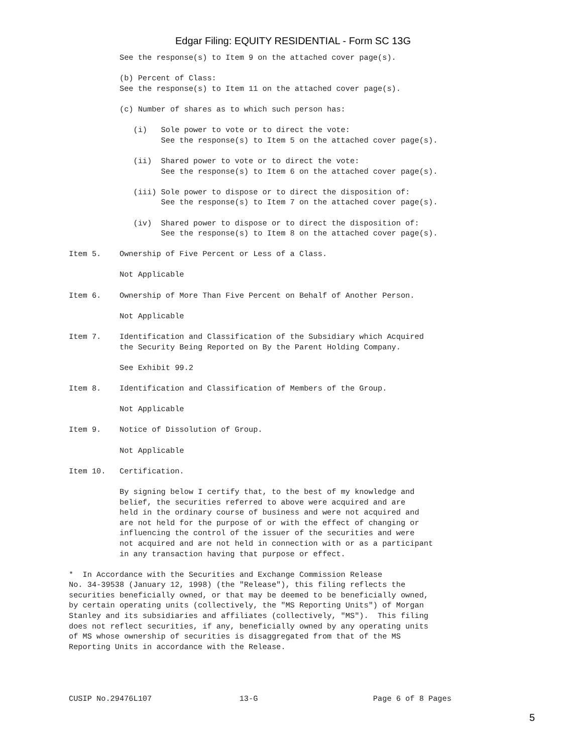Edgar Filing: EQUITY RESIDENTIAL - Form SC 13G
           See the response(s) to Item 9 on the attached cover page(s).

           (b) Percent of Class:
           See the response(s) to Item 11 on the attached cover page(s).

           (c) Number of shares as to which such person has:

              (i)   Sole power to vote or to direct the vote:
                    See the response(s) to Item 5 on the attached cover page(s).

              (ii)  Shared power to vote or to direct the vote:
                    See the response(s) to Item 6 on the attached cover page(s).

              (iii) Sole power to dispose or to direct the disposition of:
                    See the response(s) to Item 7 on the attached cover page(s).

              (iv)  Shared power to dispose or to direct the disposition of:
                    See the response(s) to Item 8 on the attached cover page(s).

Item 5.    Ownership of Five Percent or Less of a Class.

           Not Applicable

Item 6.    Ownership of More Than Five Percent on Behalf of Another Person.

           Not Applicable

Item 7.    Identification and Classification of the Subsidiary which Acquired
           the Security Being Reported on By the Parent Holding Company.

           See Exhibit 99.2

Item 8.    Identification and Classification of Members of the Group.

           Not Applicable

Item 9.    Notice of Dissolution of Group.

           Not Applicable

Item 10.   Certification.

           By signing below I certify that, to the best of my knowledge and
           belief, the securities referred to above were acquired and are
           held in the ordinary course of business and were not acquired and
           are not held for the purpose of or with the effect of changing or
           influencing the control of the issuer of the securities and were
           not acquired and are not held in connection with or as a participant
           in any transaction having that purpose or effect.

*  In Accordance with the Securities and Exchange Commission Release
No. 34-39538 (January 12, 1998) (the "Release"), this filing reflects the
securities beneficially owned, or that may be deemed to be beneficially owned,
by certain operating units (collectively, the "MS Reporting Units") of Morgan
Stanley and its subsidiaries and affiliates (collectively, "MS").  This filing
does not reflect securities, if any, beneficially owned by any operating units
of MS whose ownership of securities is disaggregated from that of the MS
Reporting Units in accordance with the Release.




CUSIP No.29476L107                   13-G                         Page 6 of 8 Pages
5